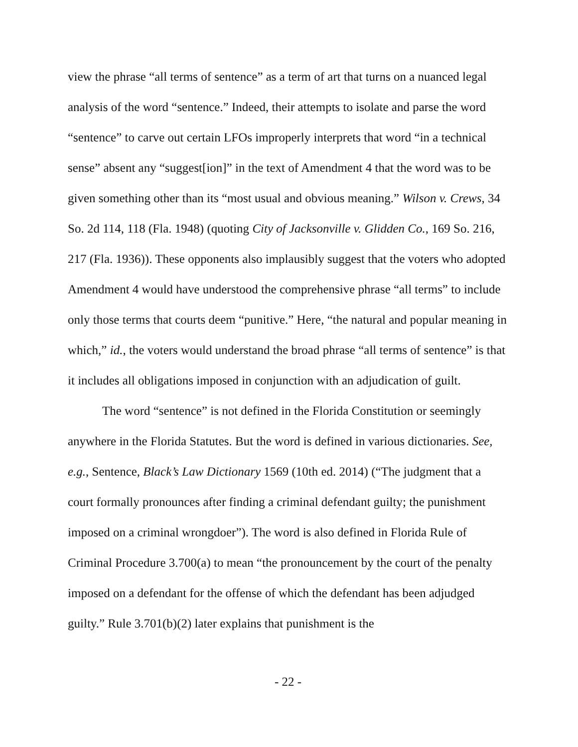view the phrase “all terms of sentence” as a term of art that turns on a nuanced legal analysis of the word “sentence.” Indeed, their attempts to isolate and parse the word “sentence” to carve out certain LFOs improperly interprets that word “in a technical sense” absent any “suggest[ion]” in the text of Amendment 4 that the word was to be given something other than its “most usual and obvious meaning.” Wilson v. Crews, 34 So. 2d 114, 118 (Fla. 1948) (quoting City of Jacksonville v. Glidden Co., 169 So. 216, 217 (Fla. 1936)). These opponents also implausibly suggest that the voters who adopted Amendment 4 would have understood the comprehensive phrase “all terms” to include only those terms that courts deem “punitive.” Here, “the natural and popular meaning in which,” id., the voters would understand the broad phrase “all terms of sentence” is that it includes all obligations imposed in conjunction with an adjudication of guilt.
The word “sentence” is not defined in the Florida Constitution or seemingly anywhere in the Florida Statutes. But the word is defined in various dictionaries. See, e.g., Sentence, Black’s Law Dictionary 1569 (10th ed. 2014) (“The judgment that a court formally pronounces after finding a criminal defendant guilty; the punishment imposed on a criminal wrongdoer”). The word is also defined in Florida Rule of Criminal Procedure 3.700(a) to mean “the pronouncement by the court of the penalty imposed on a defendant for the offense of which the defendant has been adjudged guilty.” Rule 3.701(b)(2) later explains that punishment is the
- 22 -